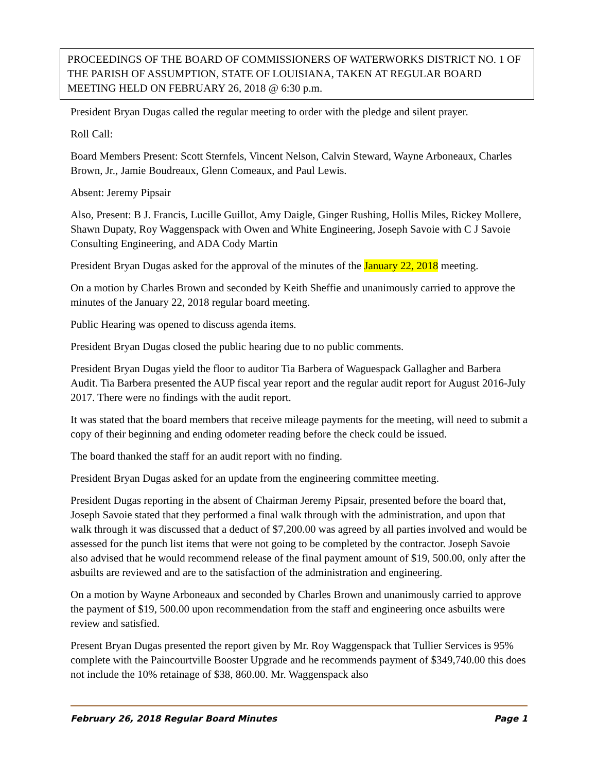PROCEEDINGS OF THE BOARD OF COMMISSIONERS OF WATERWORKS DISTRICT NO. 1 OF THE PARISH OF ASSUMPTION, STATE OF LOUISIANA, TAKEN AT REGULAR BOARD MEETING HELD ON FEBRUARY 26, 2018 @ 6:30 p.m.
President Bryan Dugas called the regular meeting to order with the pledge and silent prayer.
Roll Call:
Board Members Present: Scott Sternfels, Vincent Nelson, Calvin Steward, Wayne Arboneaux, Charles Brown, Jr., Jamie Boudreaux, Glenn Comeaux, and Paul Lewis.
Absent: Jeremy Pipsair
Also, Present: B J. Francis, Lucille Guillot, Amy Daigle, Ginger Rushing, Hollis Miles, Rickey Mollere, Shawn Dupaty, Roy Waggenspack with Owen and White Engineering, Joseph Savoie with C J Savoie Consulting Engineering, and ADA Cody Martin
President Bryan Dugas asked for the approval of the minutes of the January 22, 2018 meeting.
On a motion by Charles Brown and seconded by Keith Sheffie and unanimously carried to approve the minutes of the January 22, 2018 regular board meeting.
Public Hearing was opened to discuss agenda items.
President Bryan Dugas closed the public hearing due to no public comments.
President Bryan Dugas yield the floor to auditor Tia Barbera of Waguespack Gallagher and Barbera Audit. Tia Barbera presented the AUP fiscal year report and the regular audit report for August 2016-July 2017. There were no findings with the audit report.
It was stated that the board members that receive mileage payments for the meeting, will need to submit a copy of their beginning and ending odometer reading before the check could be issued.
The board thanked the staff for an audit report with no finding.
President Bryan Dugas asked for an update from the engineering committee meeting.
President Dugas reporting in the absent of Chairman Jeremy Pipsair, presented before the board that, Joseph Savoie stated that they performed a final walk through with the administration, and upon that walk through it was discussed that a deduct of $7,200.00 was agreed by all parties involved and would be assessed for the punch list items that were not going to be completed by the contractor. Joseph Savoie also advised that he would recommend release of the final payment amount of $19, 500.00, only after the asbuilts are reviewed and are to the satisfaction of the administration and engineering.
On a motion by Wayne Arboneaux and seconded by Charles Brown and unanimously carried to approve the payment of $19, 500.00 upon recommendation from the staff and engineering once asbuilts were review and satisfied.
Present Bryan Dugas presented the report given by Mr. Roy Waggenspack that Tullier Services is 95% complete with the Paincourtville Booster Upgrade and he recommends payment of $349,740.00 this does not include the 10% retainage of $38, 860.00. Mr. Waggenspack also
February 26, 2018 Regular Board Minutes Page 1